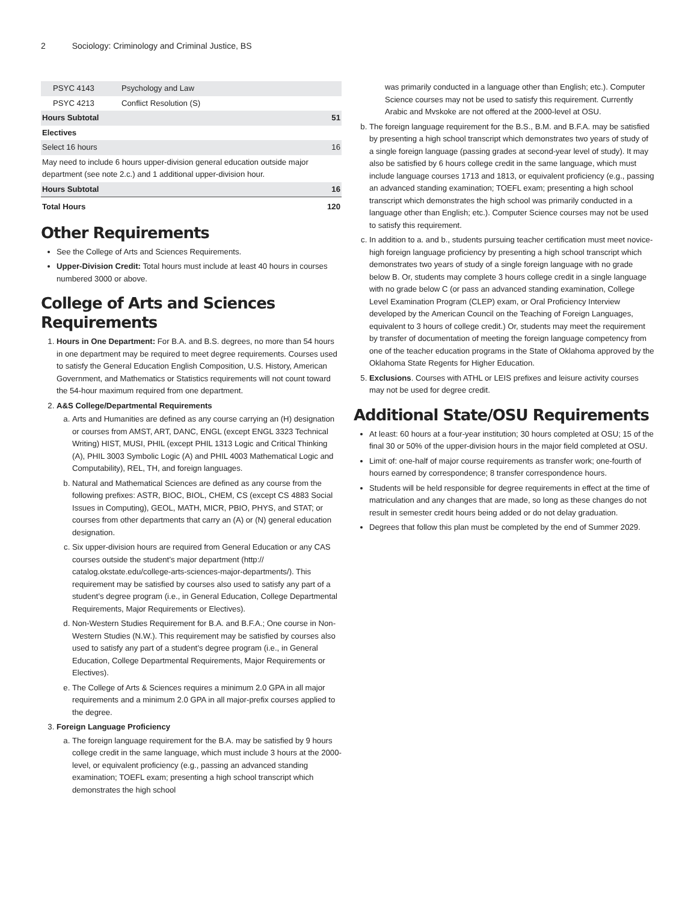2 Sociology: Criminology and Criminal Justice, BS
| PSYC 4143 | Psychology and Law | |
| PSYC 4213 | Conflict Resolution (S) | |
| Hours Subtotal | | 51 |
| Electives | | |
| Select 16 hours | | 16 |
| May need to include 6 hours upper-division general education outside major department (see note 2.c.) and 1 additional upper-division hour. | | |
| Hours Subtotal | | 16 |
| Total Hours | | 120 |
Other Requirements
See the College of Arts and Sciences Requirements.
Upper-Division Credit: Total hours must include at least 40 hours in courses numbered 3000 or above.
College of Arts and Sciences Requirements
1. Hours in One Department: For B.A. and B.S. degrees, no more than 54 hours in one department may be required to meet degree requirements. Courses used to satisfy the General Education English Composition, U.S. History, American Government, and Mathematics or Statistics requirements will not count toward the 54-hour maximum required from one department.
2. A&S College/Departmental Requirements
a. Arts and Humanities are defined as any course carrying an (H) designation or courses from AMST, ART, DANC, ENGL (except ENGL 3323 Technical Writing) HIST, MUSI, PHIL (except PHIL 1313 Logic and Critical Thinking (A), PHIL 3003 Symbolic Logic (A) and PHIL 4003 Mathematical Logic and Computability), REL, TH, and foreign languages.
b. Natural and Mathematical Sciences are defined as any course from the following prefixes: ASTR, BIOC, BIOL, CHEM, CS (except CS 4883 Social Issues in Computing), GEOL, MATH, MICR, PBIO, PHYS, and STAT; or courses from other departments that carry an (A) or (N) general education designation.
c. Six upper-division hours are required from General Education or any CAS courses outside the student’s major department (http:// catalog.okstate.edu/college-arts-sciences-major-departments/). This requirement may be satisfied by courses also used to satisfy any part of a student’s degree program (i.e., in General Education, College Departmental Requirements, Major Requirements or Electives).
d. Non-Western Studies Requirement for B.A. and B.F.A.; One course in Non-Western Studies (N.W.). This requirement may be satisfied by courses also used to satisfy any part of a student’s degree program (i.e., in General Education, College Departmental Requirements, Major Requirements or Electives).
e. The College of Arts & Sciences requires a minimum 2.0 GPA in all major requirements and a minimum 2.0 GPA in all major-prefix courses applied to the degree.
3. Foreign Language Proficiency
a. The foreign language requirement for the B.A. may be satisfied by 9 hours college credit in the same language, which must include 3 hours at the 2000-level, or equivalent proficiency (e.g., passing an advanced standing examination; TOEFL exam; presenting a high school transcript which demonstrates the high school
was primarily conducted in a language other than English; etc.). Computer Science courses may not be used to satisfy this requirement. Currently Arabic and Mvskoke are not offered at the 2000-level at OSU.
b. The foreign language requirement for the B.S., B.M. and B.F.A. may be satisfied by presenting a high school transcript which demonstrates two years of study of a single foreign language (passing grades at second-year level of study). It may also be satisfied by 6 hours college credit in the same language, which must include language courses 1713 and 1813, or equivalent proficiency (e.g., passing an advanced standing examination; TOEFL exam; presenting a high school transcript which demonstrates the high school was primarily conducted in a language other than English; etc.). Computer Science courses may not be used to satisfy this requirement.
c. In addition to a. and b., students pursuing teacher certification must meet novice-high foreign language proficiency by presenting a high school transcript which demonstrates two years of study of a single foreign language with no grade below B. Or, students may complete 3 hours college credit in a single language with no grade below C (or pass an advanced standing examination, College Level Examination Program (CLEP) exam, or Oral Proficiency Interview developed by the American Council on the Teaching of Foreign Languages, equivalent to 3 hours of college credit.) Or, students may meet the requirement by transfer of documentation of meeting the foreign language competency from one of the teacher education programs in the State of Oklahoma approved by the Oklahoma State Regents for Higher Education.
5. Exclusions. Courses with ATHL or LEIS prefixes and leisure activity courses may not be used for degree credit.
Additional State/OSU Requirements
At least: 60 hours at a four-year institution; 30 hours completed at OSU; 15 of the final 30 or 50% of the upper-division hours in the major field completed at OSU.
Limit of: one-half of major course requirements as transfer work; one-fourth of hours earned by correspondence; 8 transfer correspondence hours.
Students will be held responsible for degree requirements in effect at the time of matriculation and any changes that are made, so long as these changes do not result in semester credit hours being added or do not delay graduation.
Degrees that follow this plan must be completed by the end of Summer 2029.